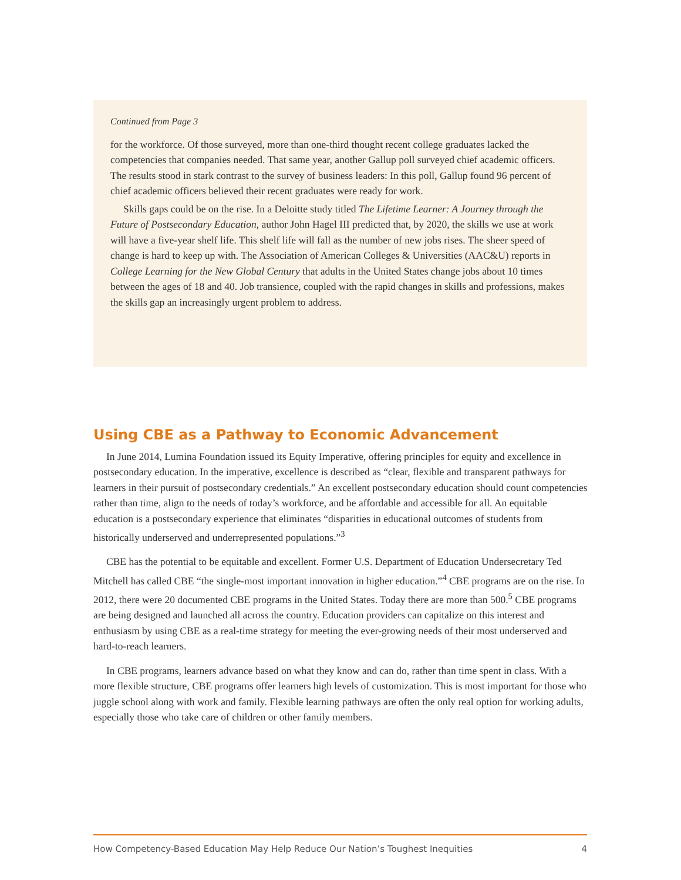Continued from Page 3
for the workforce. Of those surveyed, more than one-third thought recent college graduates lacked the competencies that companies needed. That same year, another Gallup poll surveyed chief academic officers. The results stood in stark contrast to the survey of business leaders: In this poll, Gallup found 96 percent of chief academic officers believed their recent graduates were ready for work.
Skills gaps could be on the rise. In a Deloitte study titled The Lifetime Learner: A Journey through the Future of Postsecondary Education, author John Hagel III predicted that, by 2020, the skills we use at work will have a five-year shelf life. This shelf life will fall as the number of new jobs rises. The sheer speed of change is hard to keep up with. The Association of American Colleges & Universities (AAC&U) reports in College Learning for the New Global Century that adults in the United States change jobs about 10 times between the ages of 18 and 40. Job transience, coupled with the rapid changes in skills and professions, makes the skills gap an increasingly urgent problem to address.
Using CBE as a Pathway to Economic Advancement
In June 2014, Lumina Foundation issued its Equity Imperative, offering principles for equity and excellence in postsecondary education. In the imperative, excellence is described as “clear, flexible and transparent pathways for learners in their pursuit of postsecondary credentials.” An excellent postsecondary education should count competencies rather than time, align to the needs of today’s workforce, and be affordable and accessible for all. An equitable education is a postsecondary experience that eliminates “disparities in educational outcomes of students from historically underserved and underrepresented populations.”<sup>3</sup>
CBE has the potential to be equitable and excellent. Former U.S. Department of Education Undersecretary Ted Mitchell has called CBE “the single-most important innovation in higher education.”<sup>4</sup> CBE programs are on the rise. In 2012, there were 20 documented CBE programs in the United States. Today there are more than 500.<sup>5</sup> CBE programs are being designed and launched all across the country. Education providers can capitalize on this interest and enthusiasm by using CBE as a real-time strategy for meeting the ever-growing needs of their most underserved and hard-to-reach learners.
In CBE programs, learners advance based on what they know and can do, rather than time spent in class. With a more flexible structure, CBE programs offer learners high levels of customization. This is most important for those who juggle school along with work and family. Flexible learning pathways are often the only real option for working adults, especially those who take care of children or other family members.
How Competency-Based Education May Help Reduce Our Nation’s Toughest Inequities 4